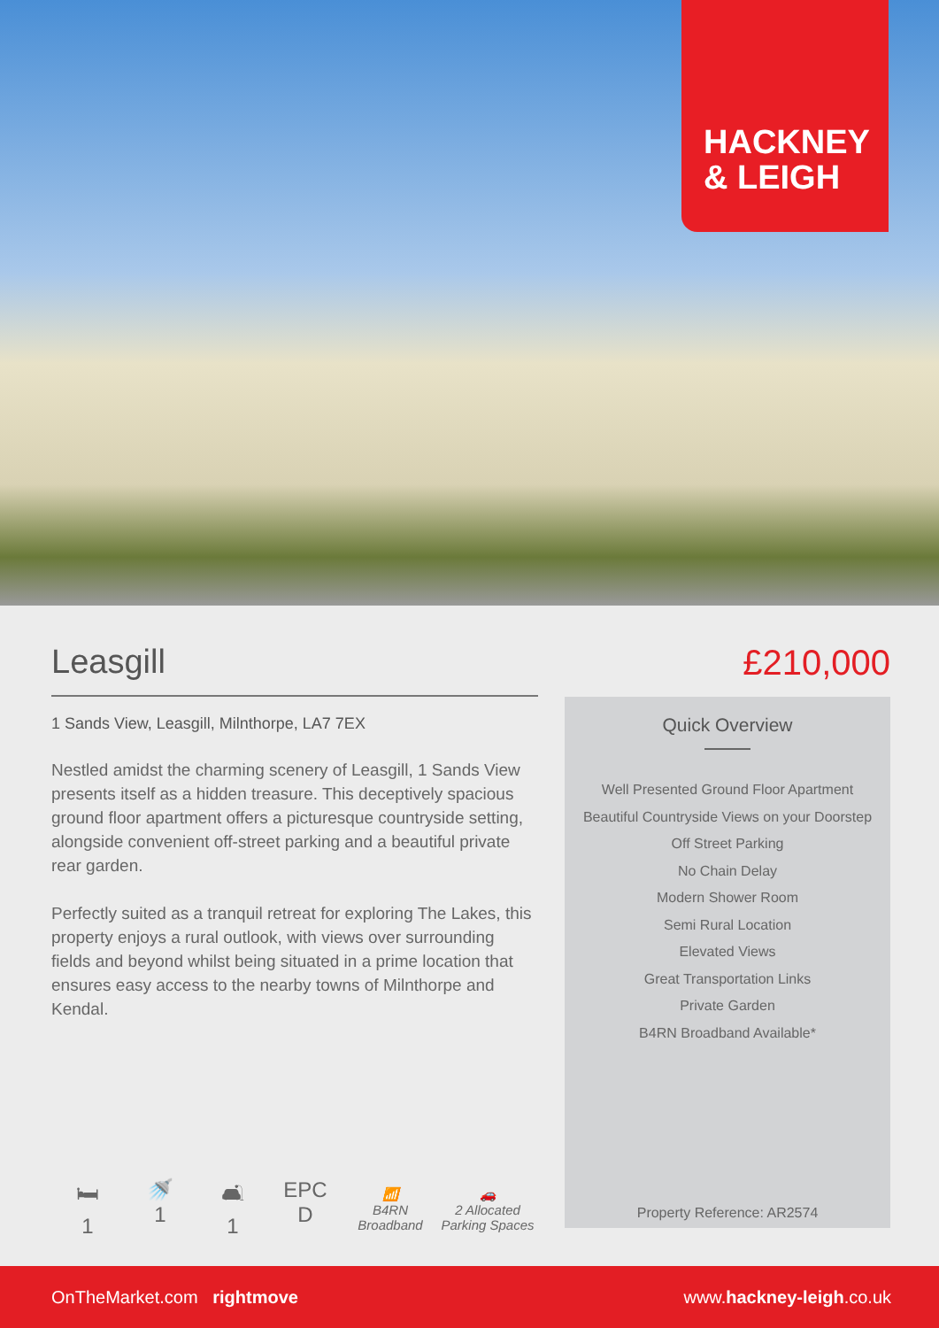HACKNEY
& LEIGH
Leasgill
1 Sands View, Leasgill, Milnthorpe, LA7 7EX
Nestled amidst the charming scenery of Leasgill, 1 Sands View presents itself as a hidden treasure. This deceptively spacious ground floor apartment offers a picturesque countryside setting, alongside convenient off-street parking and a beautiful private rear garden.
Perfectly suited as a tranquil retreat for exploring The Lakes, this property enjoys a rural outlook, with views over surrounding fields and beyond whilst being situated in a prime location that ensures easy access to the nearby towns of Milnthorpe and Kendal.
£210,000
Quick Overview
Well Presented Ground Floor Apartment
Beautiful Countryside Views on your Doorstep
Off Street Parking
No Chain Delay
Modern Shower Room
Semi Rural Location
Elevated Views
Great Transportation Links
Private Garden
B4RN Broadband Available*
Property Reference: AR2574
🛏
1
🚿
1
🛋
1
EPC
D
📶
B4RN Broadband
🚗
2 Allocated Parking Spaces
OnTheMarket.com rightmove www.hackney-leigh.co.uk